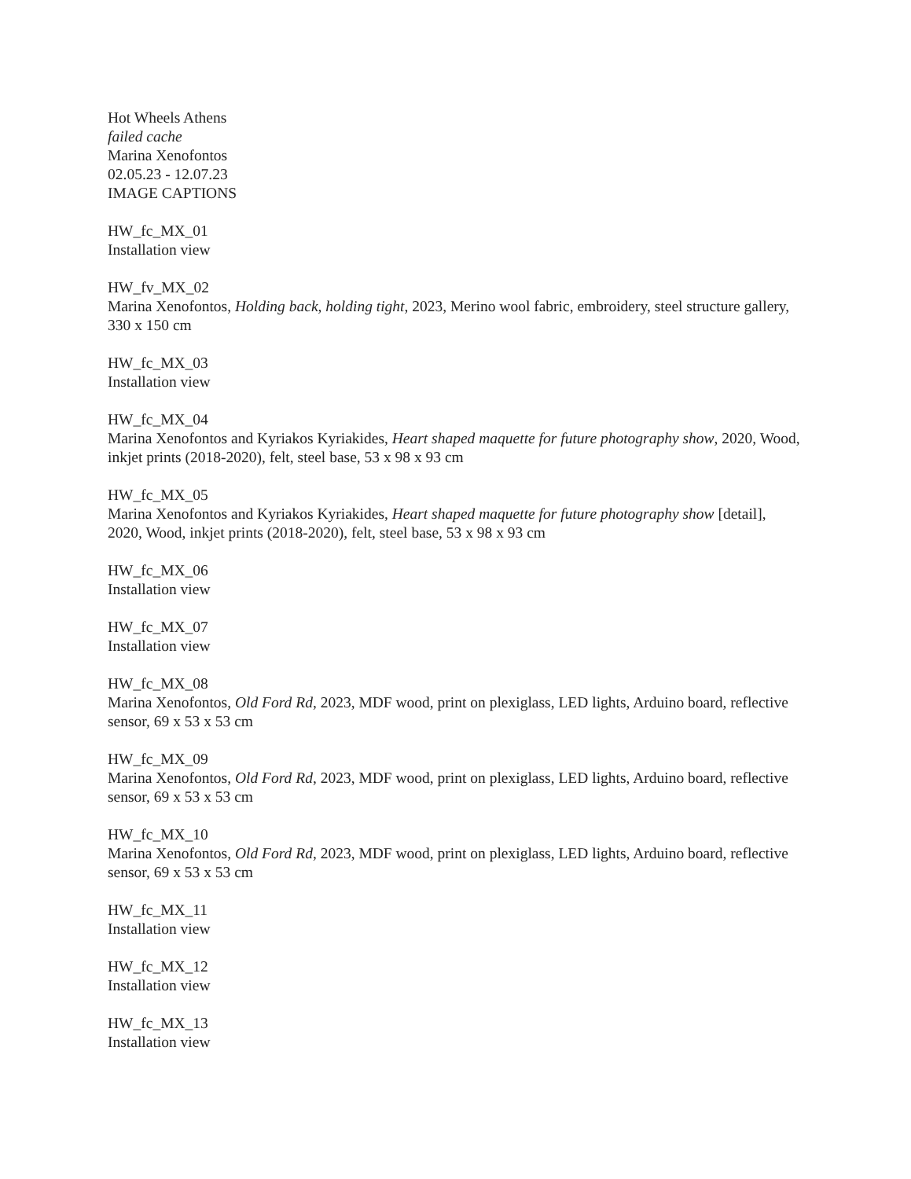Hot Wheels Athens
failed cache
Marina Xenofontos
02.05.23 - 12.07.23
IMAGE CAPTIONS
HW_fc_MX_01
Installation view
HW_fv_MX_02
Marina Xenofontos, Holding back, holding tight, 2023, Merino wool fabric, embroidery, steel structure gallery, 330 x 150 cm
HW_fc_MX_03
Installation view
HW_fc_MX_04
Marina Xenofontos and Kyriakos Kyriakides, Heart shaped maquette for future photography show, 2020, Wood, inkjet prints (2018-2020), felt, steel base, 53 x 98 x 93 cm
HW_fc_MX_05
Marina Xenofontos and Kyriakos Kyriakides, Heart shaped maquette for future photography show [detail], 2020, Wood, inkjet prints (2018-2020), felt, steel base, 53 x 98 x 93 cm
HW_fc_MX_06
Installation view
HW_fc_MX_07
Installation view
HW_fc_MX_08
Marina Xenofontos, Old Ford Rd, 2023, MDF wood, print on plexiglass, LED lights, Arduino board, reflective sensor, 69 x 53 x 53 cm
HW_fc_MX_09
Marina Xenofontos, Old Ford Rd, 2023, MDF wood, print on plexiglass, LED lights, Arduino board, reflective sensor, 69 x 53 x 53 cm
HW_fc_MX_10
Marina Xenofontos, Old Ford Rd, 2023, MDF wood, print on plexiglass, LED lights, Arduino board, reflective sensor, 69 x 53 x 53 cm
HW_fc_MX_11
Installation view
HW_fc_MX_12
Installation view
HW_fc_MX_13
Installation view